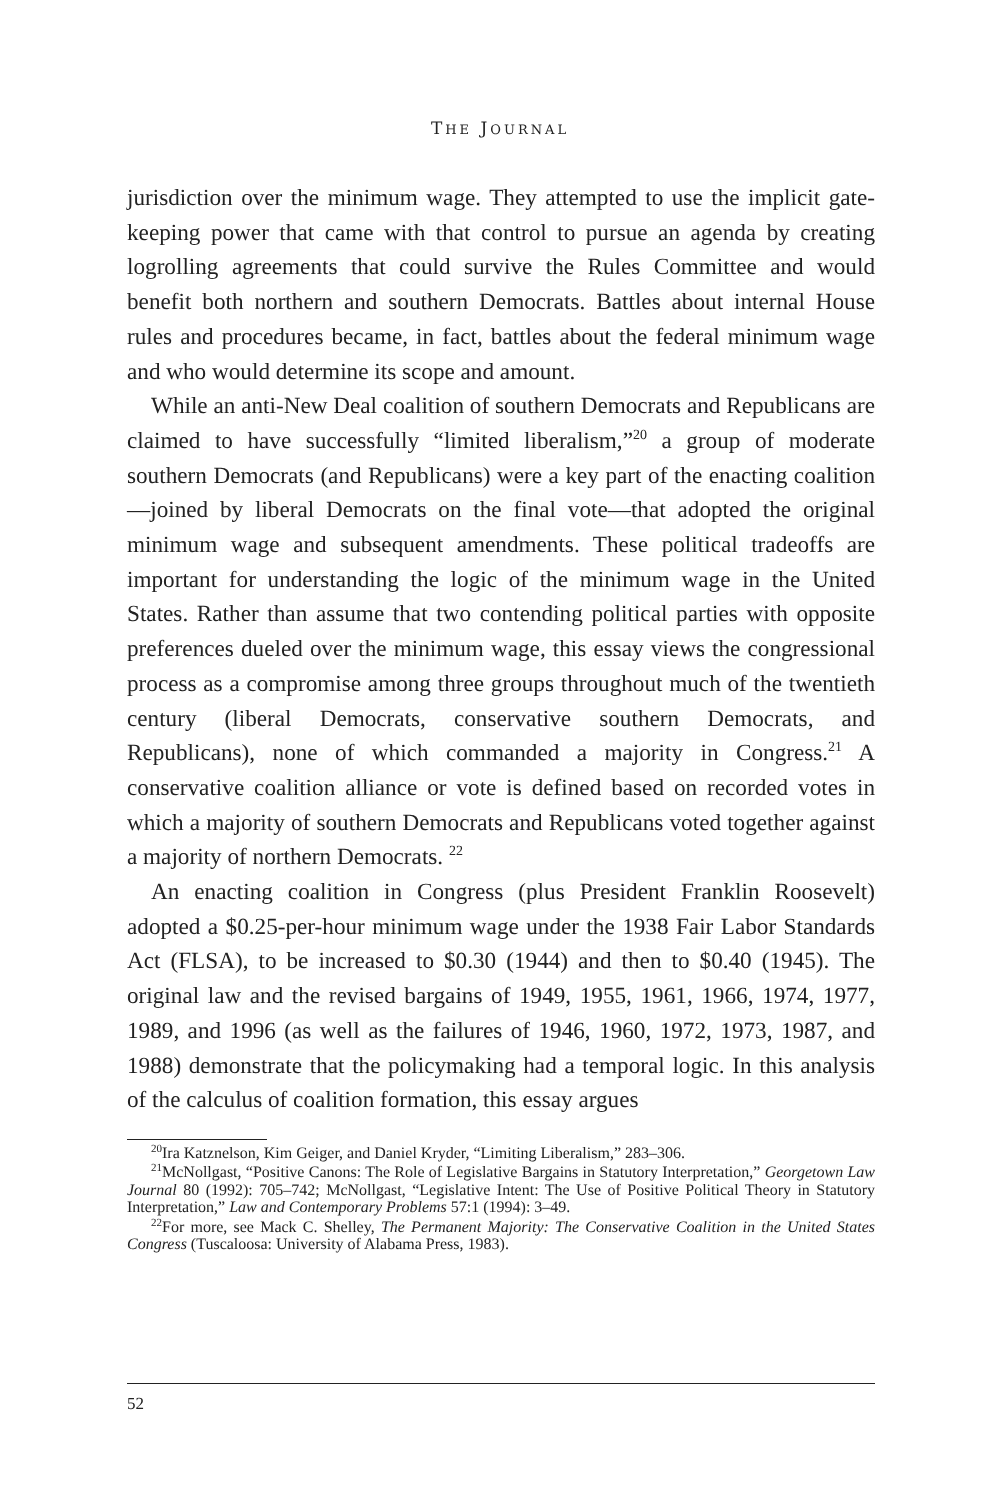THE JOURNAL
jurisdiction over the minimum wage. They attempted to use the implicit gate-keeping power that came with that control to pursue an agenda by creating logrolling agreements that could survive the Rules Committee and would benefit both northern and southern Democrats. Battles about internal House rules and procedures became, in fact, battles about the federal minimum wage and who would determine its scope and amount.
While an anti-New Deal coalition of southern Democrats and Republicans are claimed to have successfully “limited liberalism,”<sup>20</sup> a group of moderate southern Democrats (and Republicans) were a key part of the enacting coalition—joined by liberal Democrats on the final vote—that adopted the original minimum wage and subsequent amendments. These political tradeoffs are important for understanding the logic of the minimum wage in the United States. Rather than assume that two contending political parties with opposite preferences dueled over the minimum wage, this essay views the congressional process as a compromise among three groups throughout much of the twentieth century (liberal Democrats, conservative southern Democrats, and Republicans), none of which commanded a majority in Congress.<sup>21</sup> A conservative coalition alliance or vote is defined based on recorded votes in which a majority of southern Democrats and Republicans voted together against a majority of northern Democrats. <sup>22</sup>
An enacting coalition in Congress (plus President Franklin Roosevelt) adopted a $0.25-per-hour minimum wage under the 1938 Fair Labor Standards Act (FLSA), to be increased to $0.30 (1944) and then to $0.40 (1945). The original law and the revised bargains of 1949, 1955, 1961, 1966, 1974, 1977, 1989, and 1996 (as well as the failures of 1946, 1960, 1972, 1973, 1987, and 1988) demonstrate that the policymaking had a temporal logic. In this analysis of the calculus of coalition formation, this essay argues
<sup>20</sup> Ira Katznelson, Kim Geiger, and Daniel Kryder, “Limiting Liberalism,” 283–306.
<sup>21</sup> McNollgast, “Positive Canons: The Role of Legislative Bargains in Statutory Interpretation,” Georgetown Law Journal 80 (1992): 705–742; McNollgast, “Legislative Intent: The Use of Positive Political Theory in Statutory Interpretation,” Law and Contemporary Problems 57:1 (1994): 3–49.
<sup>22</sup> For more, see Mack C. Shelley, The Permanent Majority: The Conservative Coalition in the United States Congress (Tuscaloosa: University of Alabama Press, 1983).
52